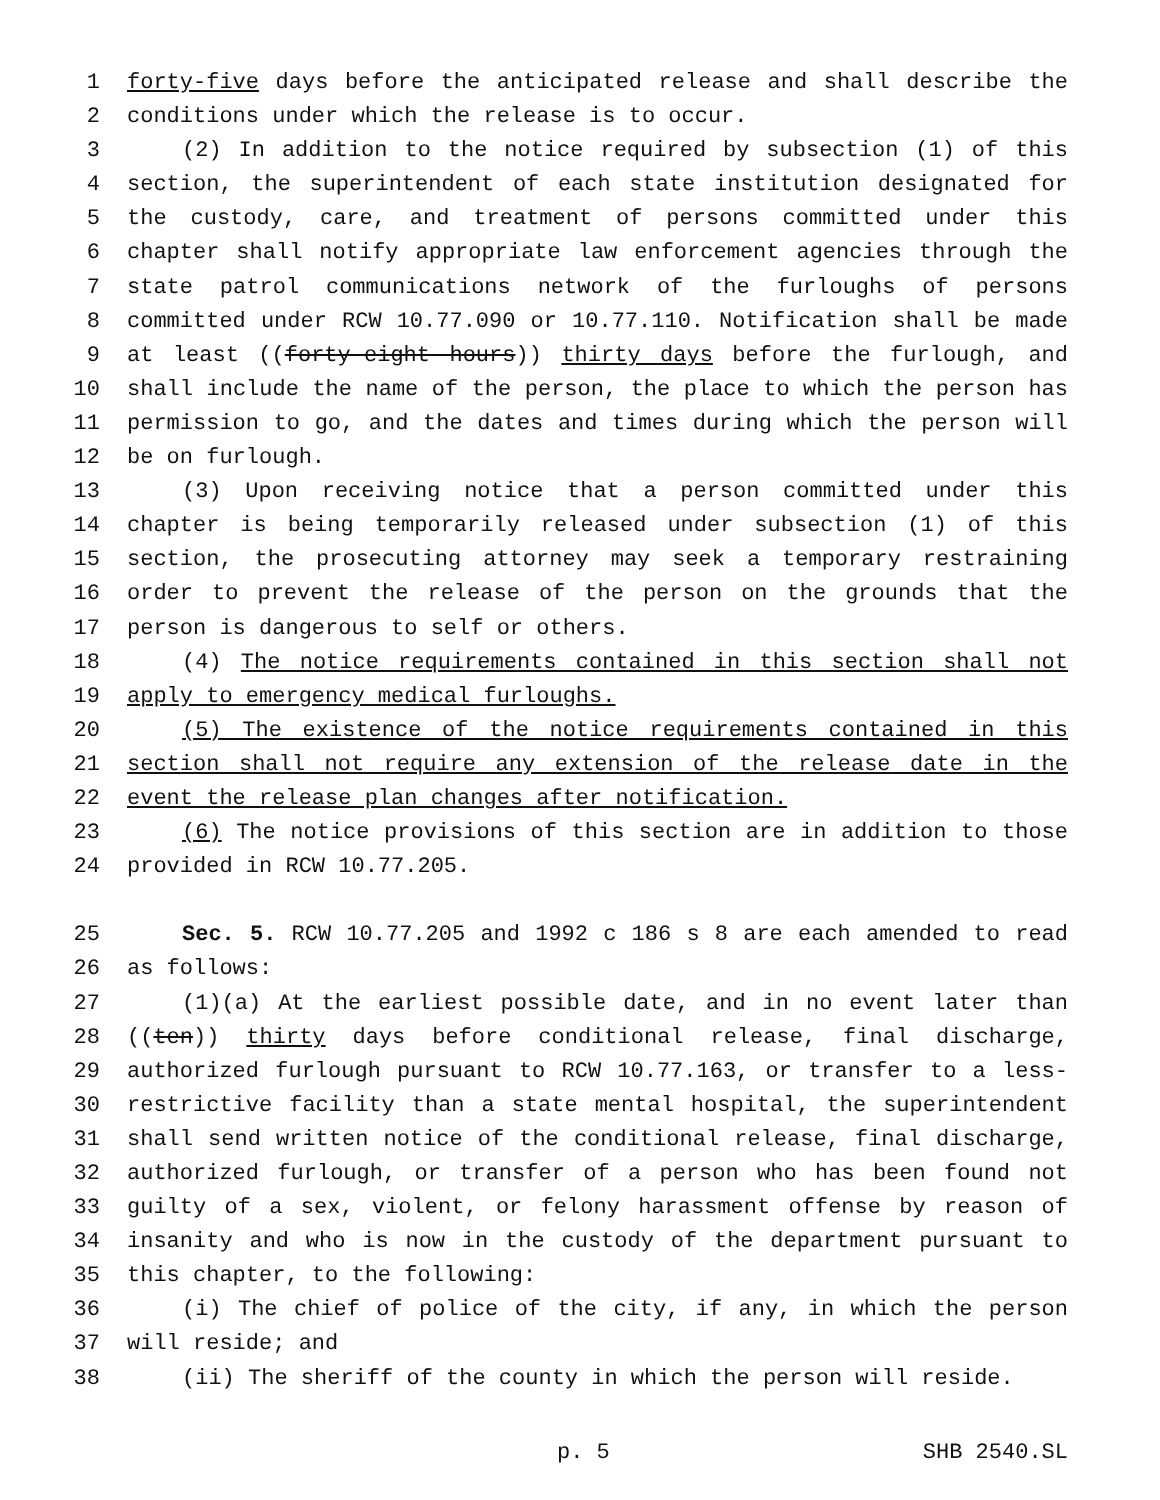1 forty-five days before the anticipated release and shall describe the
2 conditions under which the release is to occur.
3 (2) In addition to the notice required by subsection (1) of this
4 section, the superintendent of each state institution designated for
5 the custody, care, and treatment of persons committed under this
6 chapter shall notify appropriate law enforcement agencies through the
7 state patrol communications network of the furloughs of persons
8 committed under RCW 10.77.090 or 10.77.110. Notification shall be made
9 at least ((forty-eight hours)) thirty days before the furlough, and
10 shall include the name of the person, the place to which the person has
11 permission to go, and the dates and times during which the person will
12 be on furlough.
13 (3) Upon receiving notice that a person committed under this
14 chapter is being temporarily released under subsection (1) of this
15 section, the prosecuting attorney may seek a temporary restraining
16 order to prevent the release of the person on the grounds that the
17 person is dangerous to self or others.
18 (4) The notice requirements contained in this section shall not
19 apply to emergency medical furloughs.
20 (5) The existence of the notice requirements contained in this
21 section shall not require any extension of the release date in the
22 event the release plan changes after notification.
23 (6) The notice provisions of this section are in addition to those
24 provided in RCW 10.77.205.
25 Sec. 5. RCW 10.77.205 and 1992 c 186 s 8 are each amended to read
26 as follows:
27 (1)(a) At the earliest possible date, and in no event later than
28 ((ten)) thirty days before conditional release, final discharge,
29 authorized furlough pursuant to RCW 10.77.163, or transfer to a less-
30 restrictive facility than a state mental hospital, the superintendent
31 shall send written notice of the conditional release, final discharge,
32 authorized furlough, or transfer of a person who has been found not
33 guilty of a sex, violent, or felony harassment offense by reason of
34 insanity and who is now in the custody of the department pursuant to
35 this chapter, to the following:
36 (i) The chief of police of the city, if any, in which the person
37 will reside; and
38 (ii) The sheriff of the county in which the person will reside.
p. 5 SHB 2540.SL